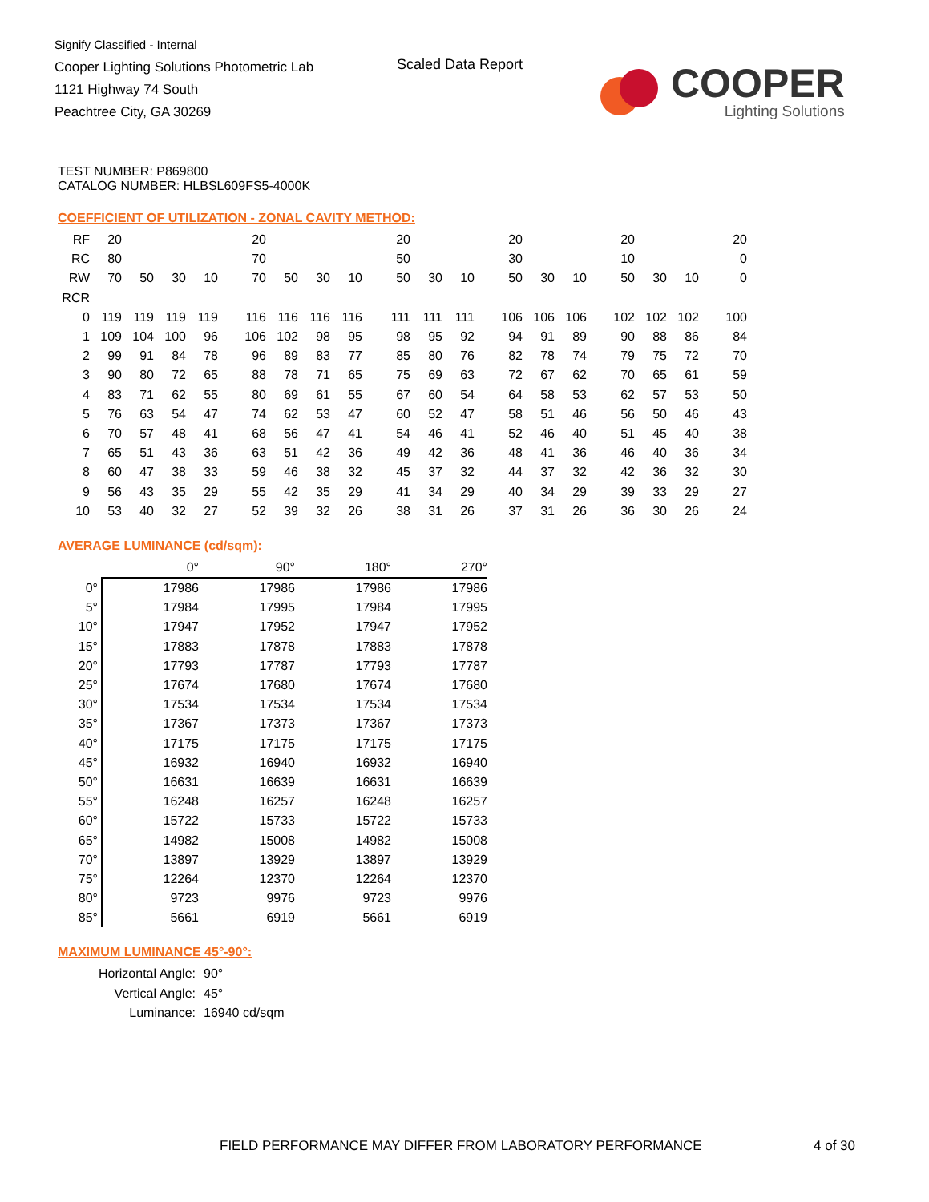Signify Classified - Internal
Cooper Lighting Solutions Photometric Lab
1121 Highway 74 South
Peachtree City, GA 30269
Scaled Data Report
COOPER
Lighting Solutions
TEST NUMBER: P869800
CATALOG NUMBER: HLBSL609FS5-4000K
COEFFICIENT OF UTILIZATION - ZONAL CAVITY METHOD:
| RF | 20 | | | | 20 | | | | 20 | | | 20 | | | 20 | | | 20 |
| RC | 80 | | | | 70 | | | | 50 | | | 30 | | | 10 | | | 0 |
| RW | 70 | 50 | 30 | 10 | 70 | 50 | 30 | 10 | 50 | 30 | 10 | 50 | 30 | 10 | 50 | 30 | 10 | 0 |
| RCR | | | | | | | | | | | | | | | | | | |
| 0 | 119 | 119 | 119 | 119 | 116 | 116 | 116 | 116 | 111 | 111 | 111 | 106 | 106 | 106 | 102 | 102 | 102 | 100 |
| 1 | 109 | 104 | 100 | 96 | 106 | 102 | 98 | 95 | 98 | 95 | 92 | 94 | 91 | 89 | 90 | 88 | 86 | 84 |
| 2 | 99 | 91 | 84 | 78 | 96 | 89 | 83 | 77 | 85 | 80 | 76 | 82 | 78 | 74 | 79 | 75 | 72 | 70 |
| 3 | 90 | 80 | 72 | 65 | 88 | 78 | 71 | 65 | 75 | 69 | 63 | 72 | 67 | 62 | 70 | 65 | 61 | 59 |
| 4 | 83 | 71 | 62 | 55 | 80 | 69 | 61 | 55 | 67 | 60 | 54 | 64 | 58 | 53 | 62 | 57 | 53 | 50 |
| 5 | 76 | 63 | 54 | 47 | 74 | 62 | 53 | 47 | 60 | 52 | 47 | 58 | 51 | 46 | 56 | 50 | 46 | 43 |
| 6 | 70 | 57 | 48 | 41 | 68 | 56 | 47 | 41 | 54 | 46 | 41 | 52 | 46 | 40 | 51 | 45 | 40 | 38 |
| 7 | 65 | 51 | 43 | 36 | 63 | 51 | 42 | 36 | 49 | 42 | 36 | 48 | 41 | 36 | 46 | 40 | 36 | 34 |
| 8 | 60 | 47 | 38 | 33 | 59 | 46 | 38 | 32 | 45 | 37 | 32 | 44 | 37 | 32 | 42 | 36 | 32 | 30 |
| 9 | 56 | 43 | 35 | 29 | 55 | 42 | 35 | 29 | 41 | 34 | 29 | 40 | 34 | 29 | 39 | 33 | 29 | 27 |
| 10 | 53 | 40 | 32 | 27 | 52 | 39 | 32 | 26 | 38 | 31 | 26 | 37 | 31 | 26 | 36 | 30 | 26 | 24 |
AVERAGE LUMINANCE (cd/sqm):
| | 0° | 90° | 180° | 270° |
| --- | --- | --- | --- | --- |
| 0° | 17986 | 17986 | 17986 | 17986 |
| 5° | 17984 | 17995 | 17984 | 17995 |
| 10° | 17947 | 17952 | 17947 | 17952 |
| 15° | 17883 | 17878 | 17883 | 17878 |
| 20° | 17793 | 17787 | 17793 | 17787 |
| 25° | 17674 | 17680 | 17674 | 17680 |
| 30° | 17534 | 17534 | 17534 | 17534 |
| 35° | 17367 | 17373 | 17367 | 17373 |
| 40° | 17175 | 17175 | 17175 | 17175 |
| 45° | 16932 | 16940 | 16932 | 16940 |
| 50° | 16631 | 16639 | 16631 | 16639 |
| 55° | 16248 | 16257 | 16248 | 16257 |
| 60° | 15722 | 15733 | 15722 | 15733 |
| 65° | 14982 | 15008 | 14982 | 15008 |
| 70° | 13897 | 13929 | 13897 | 13929 |
| 75° | 12264 | 12370 | 12264 | 12370 |
| 80° | 9723 | 9976 | 9723 | 9976 |
| 85° | 5661 | 6919 | 5661 | 6919 |
MAXIMUM LUMINANCE 45°-90°:
| Horizontal Angle: | 90° |
| Vertical Angle: | 45° |
| Luminance: | 16940 cd/sqm |
FIELD PERFORMANCE MAY DIFFER FROM LABORATORY PERFORMANCE
4 of 30